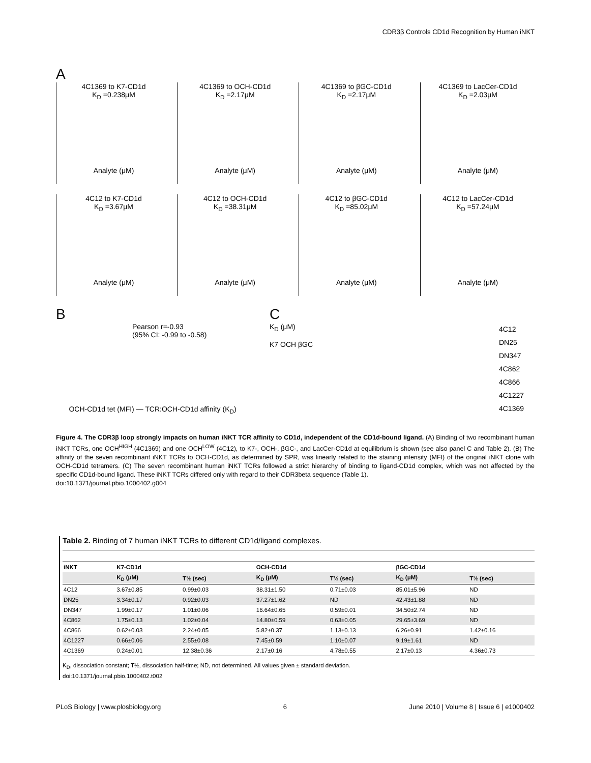CDR3β Controls CD1d Recognition by Human iNKT
A
4C1369 to K7-CD1d
K<sub>D</sub> =0.238μM
Analyte (μM)
4C1369 to OCH-CD1d
K<sub>D</sub> =2.17μM
Analyte (μM)
4C1369 to βGC-CD1d
K<sub>D</sub> =2.17μM
Analyte (μM)
4C1369 to LacCer-CD1d
K<sub>D</sub> =2.03μM
Analyte (μM)
4C12 to K7-CD1d
K<sub>D</sub> =3.67μM
Analyte (μM)
4C12 to OCH-CD1d
K<sub>D</sub> =38.31μM
Analyte (μM)
4C12 to βGC-CD1d
K<sub>D</sub> =85.02μM
Analyte (μM)
4C12 to LacCer-CD1d
K<sub>D</sub> =57.24μM
Analyte (μM)
B
Pearson r=-0.93
(95% CI: -0.99 to -0.58)
OCH-CD1d tet (MFI) — TCR:OCH-CD1d affinity (K<sub>D</sub>)
C
K<sub>D</sub> (μM)
K7 OCH βGC
4C12
DN25
DN347
4C862
4C866
4C1227
4C1369
Figure 4. The CDR3β loop strongly impacts on human iNKT TCR affinity to CD1d, independent of the CD1d-bound ligand. (A) Binding of two recombinant human iNKT TCRs, one OCH<sup>HIGH</sup> (4C1369) and one OCH<sup>LOW</sup> (4C12), to K7-, OCH-, βGC-, and LacCer-CD1d at equilibrium is shown (see also panel C and Table 2). (B) The affinity of the seven recombinant iNKT TCRs to OCH-CD1d, as determined by SPR, was linearly related to the staining intensity (MFI) of the original iNKT clone with OCH-CD1d tetramers. (C) The seven recombinant human iNKT TCRs followed a strict hierarchy of binding to ligand-CD1d complex, which was not affected by the specific CD1d-bound ligand. These iNKT TCRs differed only with regard to their CDR3beta sequence (Table 1).
doi:10.1371/journal.pbio.1000402.g004
Table 2. Binding of 7 human iNKT TCRs to different CD1d/ligand complexes.
| iNKT | K7-CD1d | | OCH-CD1d | | βGC-CD1d | |
| --- | --- | --- | --- | --- | --- | --- |
| | K<sub>D</sub> (μM) | T½ (sec) | K<sub>D</sub> (μM) | T½ (sec) | K<sub>D</sub> (μM) | T½ (sec) |
| 4C12 | 3.67±0.85 | 0.99±0.03 | 38.31±1.50 | 0.71±0.03 | 85.01±5.96 | ND |
| DN25 | 3.34±0.17 | 0.92±0.03 | 37.27±1.62 | ND | 42.43±1.88 | ND |
| DN347 | 1.99±0.17 | 1.01±0.06 | 16.64±0.65 | 0.59±0.01 | 34.50±2.74 | ND |
| 4C862 | 1.75±0.13 | 1.02±0.04 | 14.80±0.59 | 0.63±0.05 | 29.65±3.69 | ND |
| 4C866 | 0.62±0.03 | 2.24±0.05 | 5.82±0.37 | 1.13±0.13 | 6.26±0.91 | 1.42±0.16 |
| 4C1227 | 0.66±0.06 | 2.55±0.08 | 7.45±0.59 | 1.10±0.07 | 9.19±1.61 | ND |
| 4C1369 | 0.24±0.01 | 12.38±0.36 | 2.17±0.16 | 4.78±0.55 | 2.17±0.13 | 4.36±0.73 |
K<sub>D</sub>, dissociation constant; T½, dissociation half-time; ND, not determined. All values given ± standard deviation.
doi:10.1371/journal.pbio.1000402.t002
PLoS Biology | www.plosbiology.org 6 June 2010 | Volume 8 | Issue 6 | e1000402